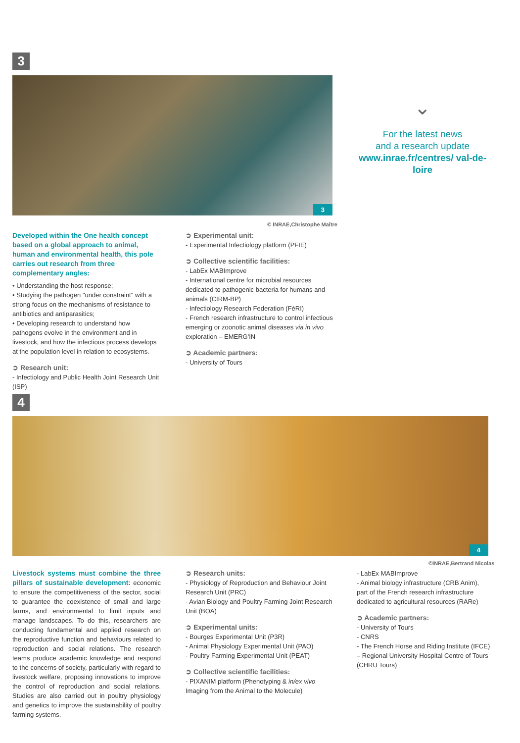3
3
© INRAE,Christophe Maître
⌄
For the latest news
and a research update
www.inrae.fr/centres/ val-de-loire
Developed within the One health concept based on a global approach to animal, human and environmental health, this pole carries out research from three complementary angles:
• Understanding the host response;
• Studying the pathogen "under constraint" with a strong focus on the mechanisms of resistance to antibiotics and antiparasitics;
• Developing research to understand how pathogens evolve in the environment and in livestock, and how the infectious process develops at the population level in relation to ecosystems.
➲ Research unit:
- Infectiology and Public Health Joint Research Unit (ISP)
➲ Experimental unit:
- Experimental Infectiology platform (PFIE)
➲ Collective scientific facilities:
- LabEx MABImprove
- International centre for microbial resources dedicated to pathogenic bacteria for humans and animals (CIRM-BP)
- Infectiology Research Federation (FéRI)
- French research infrastructure to control infectious emerging or zoonotic animal diseases via in vivo exploration – EMERG'IN
➲ Academic partners:
- University of Tours
4
4
©INRAE,Bertrand Nicolas
Livestock systems must combine the three pillars of sustainable development: economic to ensure the competitiveness of the sector, social to guarantee the coexistence of small and large farms, and environmental to limit inputs and manage landscapes. To do this, researchers are conducting fundamental and applied research on the reproductive function and behaviours related to reproduction and social relations. The research teams produce academic knowledge and respond to the concerns of society, particularly with regard to livestock welfare, proposing innovations to improve the control of reproduction and social relations. Studies are also carried out in poultry physiology and genetics to improve the sustainability of poultry farming systems.
➲ Research units:
- Physiology of Reproduction and Behaviour Joint Research Unit (PRC)
- Avian Biology and Poultry Farming Joint Research Unit (BOA)
➲ Experimental units:
- Bourges Experimental Unit (P3R)
- Animal Physiology Experimental Unit (PAO)
- Poultry Farming Experimental Unit (PEAT)
➲ Collective scientific facilities:
- PIXANIM platform (Phenotyping & in/ex vivo Imaging from the Animal to the Molecule)
- LabEx MABImprove
- Animal biology infrastructure (CRB Anim), part of the French research infrastructure dedicated to agricultural resources (RARe)
➲ Academic partners:
- University of Tours
- CNRS
- The French Horse and Riding Institute (IFCE)
– Regional University Hospital Centre of Tours (CHRU Tours)